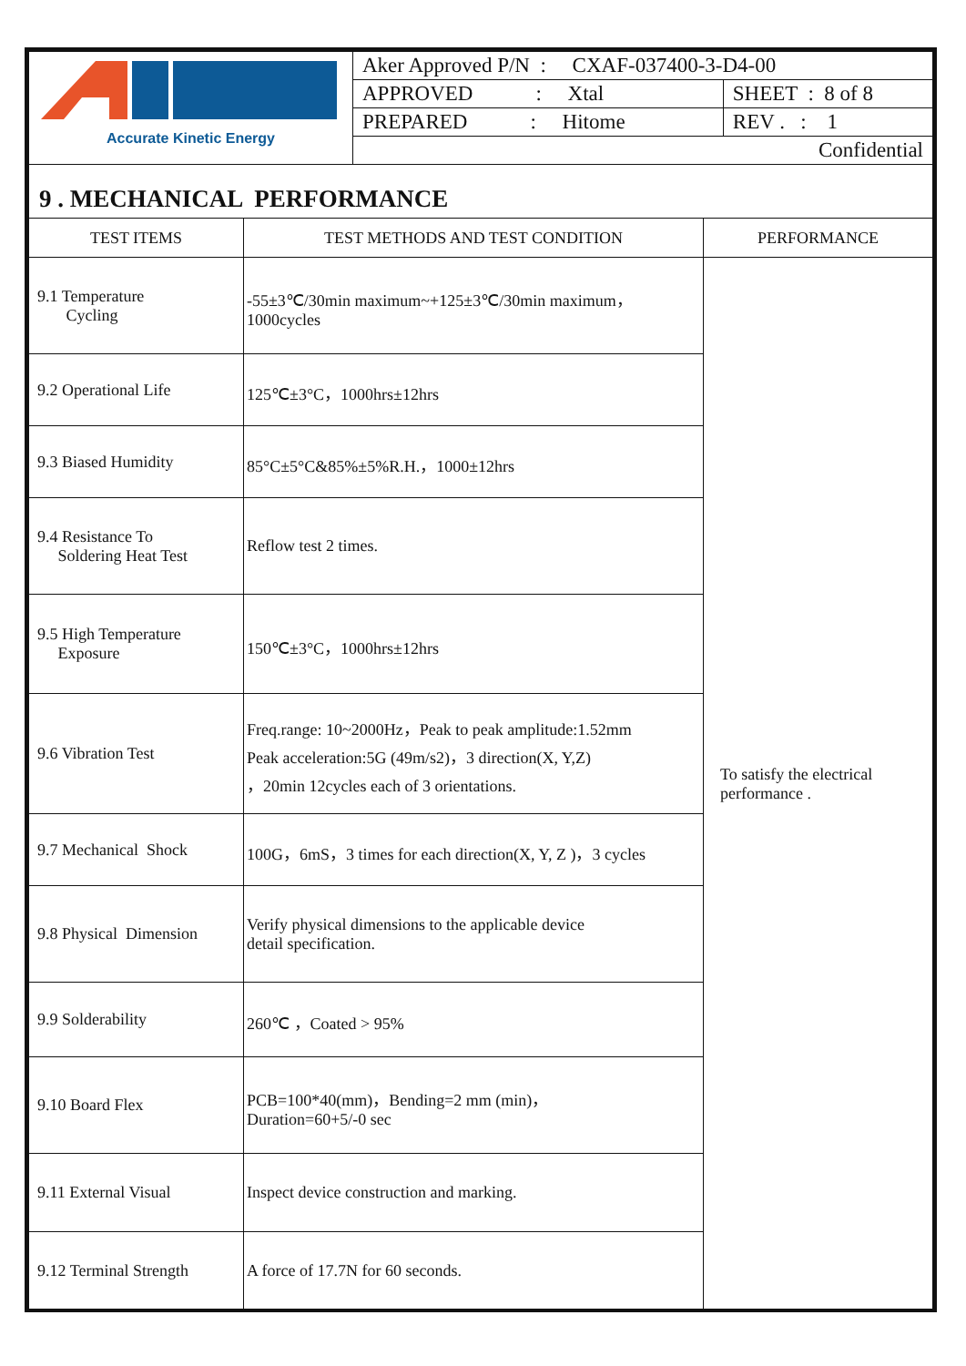| Accurate Kinetic Energy | Aker Approved P/N : CXAF-037400-3-D4-00 | |
| | APPROVED : Xtal | SHEET : 8 of 8 |
| | PREPARED : Hitome | REV . : 1 |
| | Confidential | |
| 9 . MECHANICAL PERFORMANCE | | |
| TEST ITEMS | TEST METHODS AND TEST CONDITION | PERFORMANCE |
| 9.1 Temperature Cycling | -55±3℃/30min maximum~+125±3℃/30min maximum，1000cycles | To satisfy the electrical performance . |
| 9.2 Operational Life | 125℃±3°C，1000hrs±12hrs | |
| 9.3 Biased Humidity | 85°C±5°C&85%±5%R.H.，1000±12hrs | |
| 9.4 Resistance To Soldering Heat Test | Reflow test 2 times. | |
| 9.5 High Temperature Exposure | 150℃±3°C，1000hrs±12hrs | |
| 9.6 Vibration Test | Freq.range: 10~2000Hz，Peak to peak amplitude:1.52mm Peak acceleration:5G (49m/s2)，3 direction(X, Y,Z) ，20min 12cycles each of 3 orientations. | |
| 9.7 Mechanical Shock | 100G，6mS，3 times for each direction(X, Y, Z )，3 cycles | |
| 9.8 Physical Dimension | Verify physical dimensions to the applicable device detail specification. | |
| 9.9 Solderability | 260℃ ，Coated > 95% | |
| 9.10 Board Flex | PCB=100*40(mm)，Bending=2 mm (min)， Duration=60+5/-0 sec | |
| 9.11 External Visual | Inspect device construction and marking. | |
| 9.12 Terminal Strength | A force of 17.7N for 60 seconds. | |